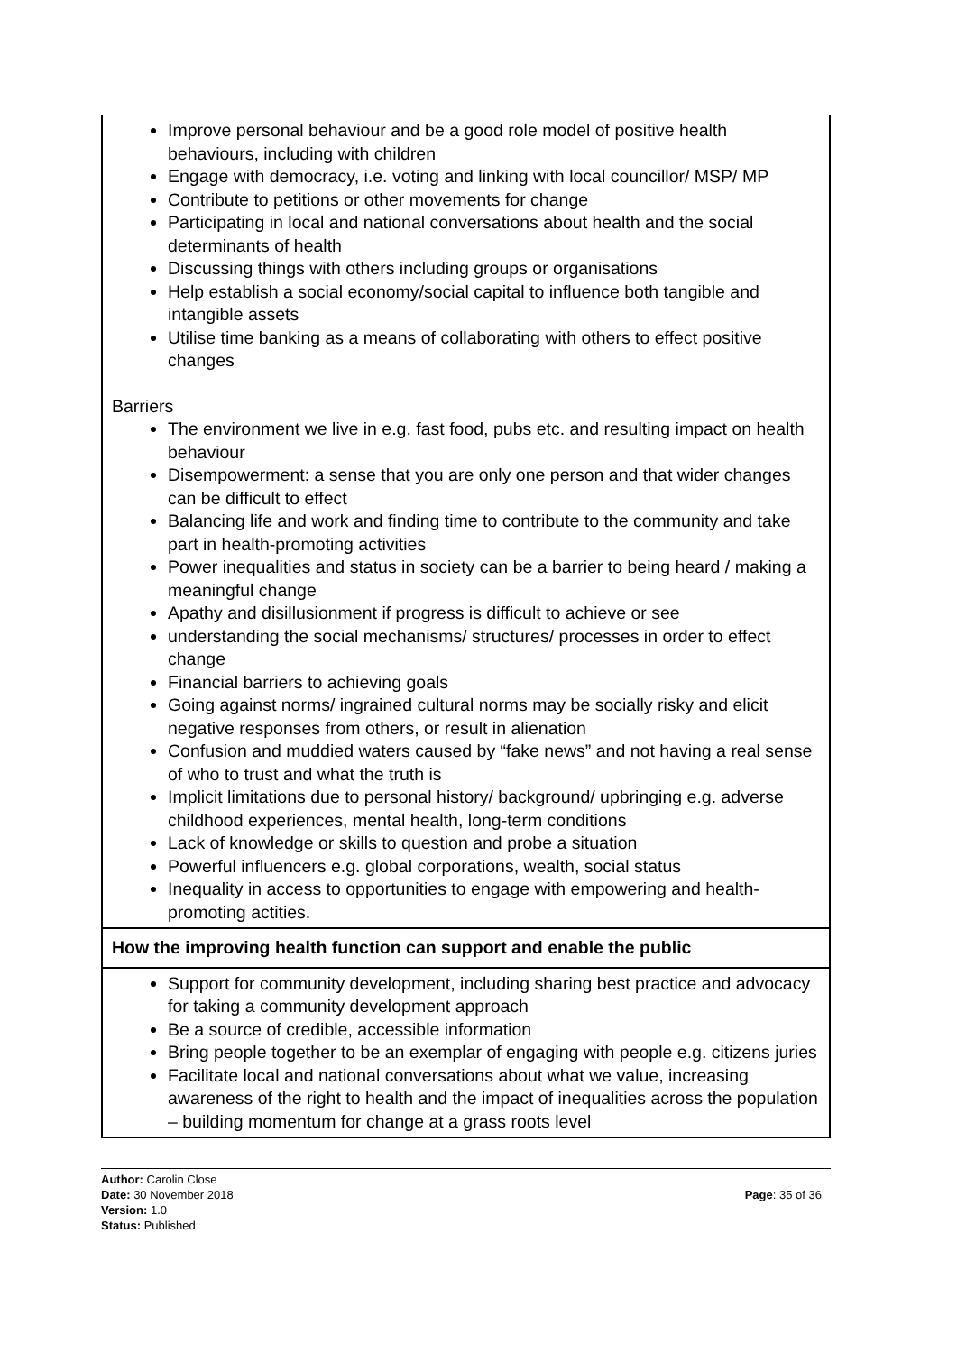| Improve personal behaviour and be a good role model of positive health behaviours, including with children Engage with democracy, i.e. voting and linking with local councillor/ MSP/ MP Contribute to petitions or other movements for change Participating in local and national conversations about health and the social determinants of health Discussing things with others including groups or organisations Help establish a social economy/social capital to influence both tangible and intangible assets Utilise time banking as a means of collaborating with others to effect positive changes Barriers The environment we live in e.g. fast food, pubs etc. and resulting impact on health behaviour Disempowerment: a sense that you are only one person and that wider changes can be difficult to effect Balancing life and work and finding time to contribute to the community and take part in health-promoting activities Power inequalities and status in society can be a barrier to being heard / making a meaningful change Apathy and disillusionment if progress is difficult to achieve or see understanding the social mechanisms/ structures/ processes in order to effect change Financial barriers to achieving goals Going against norms/ ingrained cultural norms may be socially risky and elicit negative responses from others, or result in alienation Confusion and muddied waters caused by “fake news” and not having a real sense of who to trust and what the truth is Implicit limitations due to personal history/ background/ upbringing e.g. adverse childhood experiences, mental health, long-term conditions Lack of knowledge or skills to question and probe a situation Powerful influencers e.g. global corporations, wealth, social status Inequality in access to opportunities to engage with empowering and health-promoting actities. |
| How the improving health function can support and enable the public |
| Support for community development, including sharing best practice and advocacy for taking a community development approach Be a source of credible, accessible information Bring people together to be an exemplar of engaging with people e.g. citizens juries Facilitate local and national conversations about what we value, increasing awareness of the right to health and the impact of inequalities across the population – building momentum for change at a grass roots level |
Author: Carolin Close
Date: 30 November 2018
Version: 1.0
Status: Published
Page: 35 of 36